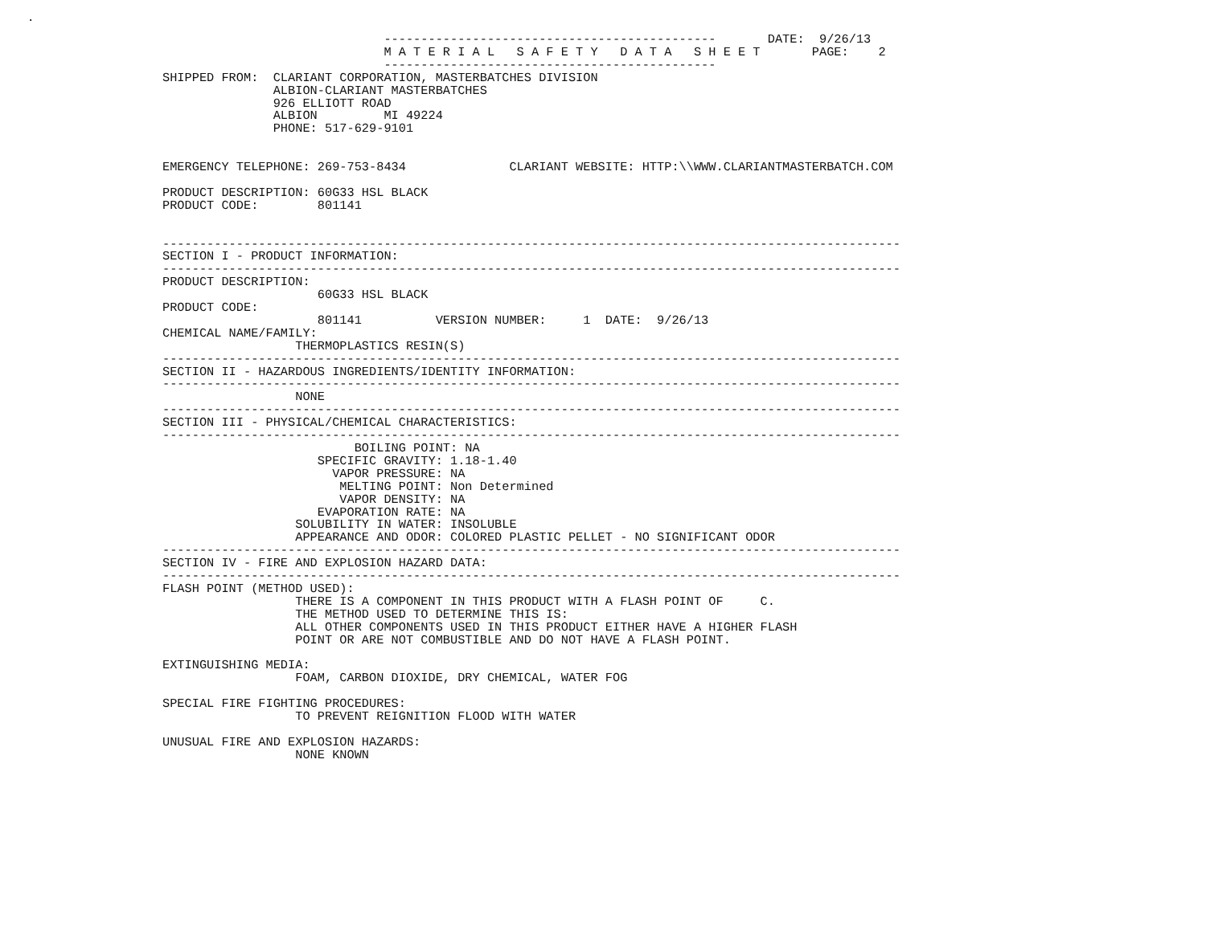---------------------------------------------       DATE:  9/26/13
                              M A T E R I A L   S A F E T Y   D A T A   S H E E T       PAGE:    2
                              ---------------------------------------------
SHIPPED FROM:  CLARIANT CORPORATION, MASTERBATCHES DIVISION
               ALBION-CLARIANT MASTERBATCHES
               926 ELLIOTT ROAD
               ALBION         MI 49224
               PHONE: 517-629-9101


EMERGENCY TELEPHONE: 269-753-8434              CLARIANT WEBSITE: HTTP:\\WWW.CLARIANTMASTERBATCH.COM

PRODUCT DESCRIPTION: 60G33 HSL BLACK
PRODUCT CODE:        801141


----------------------------------------------------------------------------------------------------
SECTION I - PRODUCT INFORMATION:
----------------------------------------------------------------------------------------------------
PRODUCT DESCRIPTION:
                     60G33 HSL BLACK
PRODUCT CODE:
                     801141          VERSION NUMBER:     1  DATE:  9/26/13
CHEMICAL NAME/FAMILY:
                  THERMOPLASTICS RESIN(S)
----------------------------------------------------------------------------------------------------
SECTION II - HAZARDOUS INGREDIENTS/IDENTITY INFORMATION:
----------------------------------------------------------------------------------------------------
                  NONE
----------------------------------------------------------------------------------------------------
SECTION III - PHYSICAL/CHEMICAL CHARACTERISTICS:
----------------------------------------------------------------------------------------------------
                          BOILING POINT: NA
                     SPECIFIC GRAVITY: 1.18-1.40
                       VAPOR PRESSURE: NA
                        MELTING POINT: Non Determined
                        VAPOR DENSITY: NA
                     EVAPORATION RATE: NA
                  SOLUBILITY IN WATER: INSOLUBLE
                  APPEARANCE AND ODOR: COLORED PLASTIC PELLET - NO SIGNIFICANT ODOR
----------------------------------------------------------------------------------------------------
SECTION IV - FIRE AND EXPLOSION HAZARD DATA:
----------------------------------------------------------------------------------------------------
FLASH POINT (METHOD USED):
                  THERE IS A COMPONENT IN THIS PRODUCT WITH A FLASH POINT OF     C.
                  THE METHOD USED TO DETERMINE THIS IS:
                  ALL OTHER COMPONENTS USED IN THIS PRODUCT EITHER HAVE A HIGHER FLASH
                  POINT OR ARE NOT COMBUSTIBLE AND DO NOT HAVE A FLASH POINT.

EXTINGUISHING MEDIA:
                  FOAM, CARBON DIOXIDE, DRY CHEMICAL, WATER FOG

SPECIAL FIRE FIGHTING PROCEDURES:
                  TO PREVENT REIGNITION FLOOD WITH WATER

UNUSUAL FIRE AND EXPLOSION HAZARDS:
                  NONE KNOWN
.